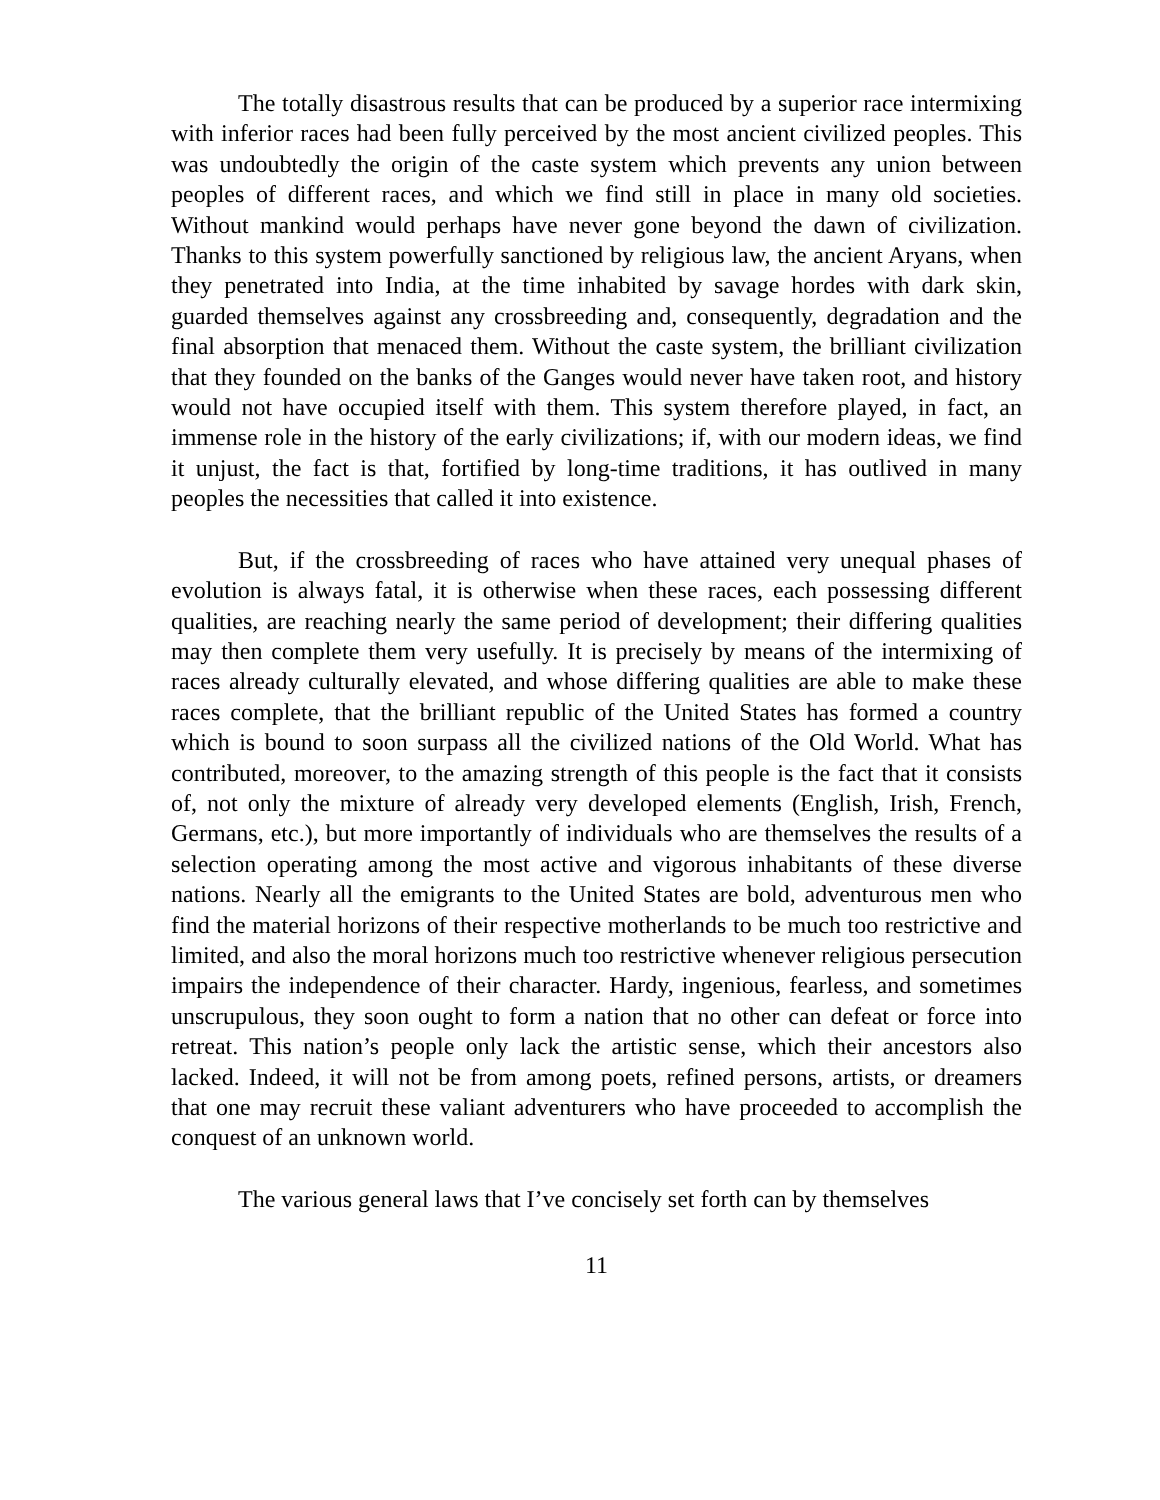The totally disastrous results that can be produced by a superior race intermixing with inferior races had been fully perceived by the most ancient civilized peoples. This was undoubtedly the origin of the caste system which prevents any union between peoples of different races, and which we find still in place in many old societies. Without mankind would perhaps have never gone beyond the dawn of civilization. Thanks to this system powerfully sanctioned by religious law, the ancient Aryans, when they penetrated into India, at the time inhabited by savage hordes with dark skin, guarded themselves against any crossbreeding and, consequently, degradation and the final absorption that menaced them. Without the caste system, the brilliant civilization that they founded on the banks of the Ganges would never have taken root, and history would not have occupied itself with them. This system therefore played, in fact, an immense role in the history of the early civilizations; if, with our modern ideas, we find it unjust, the fact is that, fortified by long-time traditions, it has outlived in many peoples the necessities that called it into existence.
But, if the crossbreeding of races who have attained very unequal phases of evolution is always fatal, it is otherwise when these races, each possessing different qualities, are reaching nearly the same period of development; their differing qualities may then complete them very usefully. It is precisely by means of the intermixing of races already culturally elevated, and whose differing qualities are able to make these races complete, that the brilliant republic of the United States has formed a country which is bound to soon surpass all the civilized nations of the Old World. What has contributed, moreover, to the amazing strength of this people is the fact that it consists of, not only the mixture of already very developed elements (English, Irish, French, Germans, etc.), but more importantly of individuals who are themselves the results of a selection operating among the most active and vigorous inhabitants of these diverse nations. Nearly all the emigrants to the United States are bold, adventurous men who find the material horizons of their respective motherlands to be much too restrictive and limited, and also the moral horizons much too restrictive whenever religious persecution impairs the independence of their character. Hardy, ingenious, fearless, and sometimes unscrupulous, they soon ought to form a nation that no other can defeat or force into retreat. This nation’s people only lack the artistic sense, which their ancestors also lacked. Indeed, it will not be from among poets, refined persons, artists, or dreamers that one may recruit these valiant adventurers who have proceeded to accomplish the conquest of an unknown world.
The various general laws that I’ve concisely set forth can by themselves
11